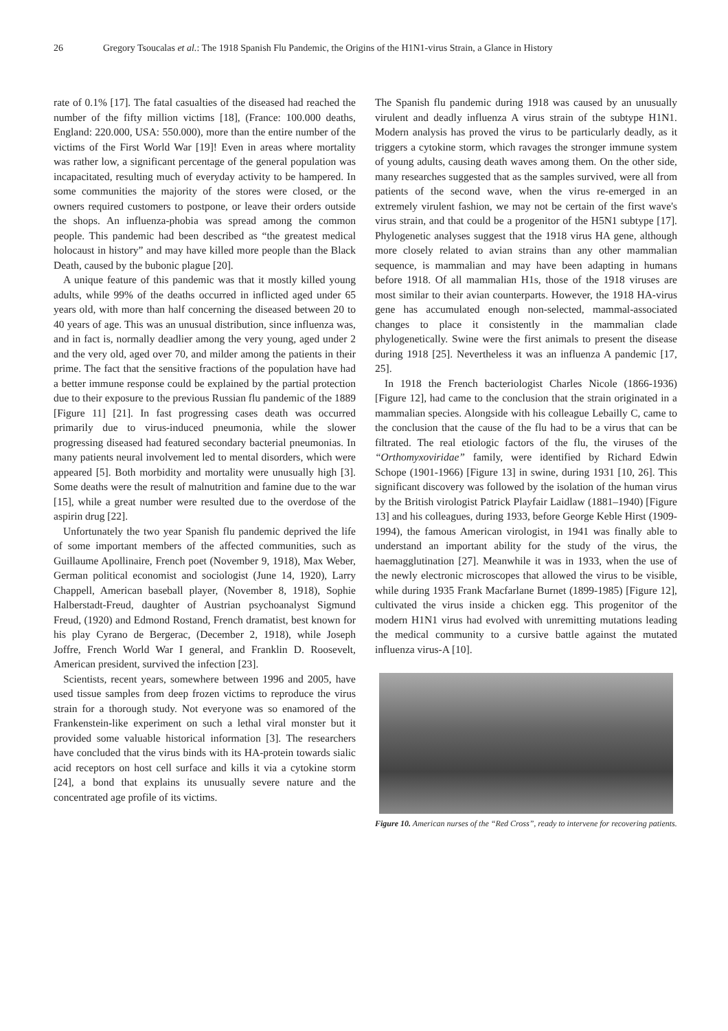26 Gregory Tsoucalas et al.: The 1918 Spanish Flu Pandemic, the Origins of the H1N1-virus Strain, a Glance in History
rate of 0.1% [17]. The fatal casualties of the diseased had reached the number of the fifty million victims [18], (France: 100.000 deaths, England: 220.000, USA: 550.000), more than the entire number of the victims of the First World War [19]! Even in areas where mortality was rather low, a significant percentage of the general population was incapacitated, resulting much of everyday activity to be hampered. In some communities the majority of the stores were closed, or the owners required customers to postpone, or leave their orders outside the shops. An influenza-phobia was spread among the common people. This pandemic had been described as “the greatest medical holocaust in history” and may have killed more people than the Black Death, caused by the bubonic plague [20].
A unique feature of this pandemic was that it mostly killed young adults, while 99% of the deaths occurred in inflicted aged under 65 years old, with more than half concerning the diseased between 20 to 40 years of age. This was an unusual distribution, since influenza was, and in fact is, normally deadlier among the very young, aged under 2 and the very old, aged over 70, and milder among the patients in their prime. The fact that the sensitive fractions of the population have had a better immune response could be explained by the partial protection due to their exposure to the previous Russian flu pandemic of the 1889 [Figure 11] [21]. In fast progressing cases death was occurred primarily due to virus-induced pneumonia, while the slower progressing diseased had featured secondary bacterial pneumonias. In many patients neural involvement led to mental disorders, which were appeared [5]. Both morbidity and mortality were unusually high [3]. Some deaths were the result of malnutrition and famine due to the war [15], while a great number were resulted due to the overdose of the aspirin drug [22].
Unfortunately the two year Spanish flu pandemic deprived the life of some important members of the affected communities, such as Guillaume Apollinaire, French poet (November 9, 1918), Max Weber, German political economist and sociologist (June 14, 1920), Larry Chappell, American baseball player, (November 8, 1918), Sophie Halberstadt-Freud, daughter of Austrian psychoanalyst Sigmund Freud, (1920) and Edmond Rostand, French dramatist, best known for his play Cyrano de Bergerac, (December 2, 1918), while Joseph Joffre, French World War I general, and Franklin D. Roosevelt, American president, survived the infection [23].
Scientists, recent years, somewhere between 1996 and 2005, have used tissue samples from deep frozen victims to reproduce the virus strain for a thorough study. Not everyone was so enamored of the Frankenstein-like experiment on such a lethal viral monster but it provided some valuable historical information [3]. The researchers have concluded that the virus binds with its HA-protein towards sialic acid receptors on host cell surface and kills it via a cytokine storm [24], a bond that explains its unusually severe nature and the concentrated age profile of its victims.
The Spanish flu pandemic during 1918 was caused by an unusually virulent and deadly influenza A virus strain of the subtype H1N1. Modern analysis has proved the virus to be particularly deadly, as it triggers a cytokine storm, which ravages the stronger immune system of young adults, causing death waves among them. On the other side, many researches suggested that as the samples survived, were all from patients of the second wave, when the virus re-emerged in an extremely virulent fashion, we may not be certain of the first wave's virus strain, and that could be a progenitor of the H5N1 subtype [17]. Phylogenetic analyses suggest that the 1918 virus HA gene, although more closely related to avian strains than any other mammalian sequence, is mammalian and may have been adapting in humans before 1918. Of all mammalian H1s, those of the 1918 viruses are most similar to their avian counterparts. However, the 1918 HA-virus gene has accumulated enough non-selected, mammal-associated changes to place it consistently in the mammalian clade phylogenetically. Swine were the first animals to present the disease during 1918 [25]. Nevertheless it was an influenza A pandemic [17, 25].
In 1918 the French bacteriologist Charles Nicole (1866-1936) [Figure 12], had came to the conclusion that the strain originated in a mammalian species. Alongside with his colleague Lebailly C, came to the conclusion that the cause of the flu had to be a virus that can be filtrated. The real etiologic factors of the flu, the viruses of the “Orthomyxoviridae” family, were identified by Richard Edwin Schope (1901-1966) [Figure 13] in swine, during 1931 [10, 26]. This significant discovery was followed by the isolation of the human virus by the British virologist Patrick Playfair Laidlaw (1881–1940) [Figure 13] and his colleagues, during 1933, before George Keble Hirst (1909-1994), the famous American virologist, in 1941 was finally able to understand an important ability for the study of the virus, the haemagglutination [27]. Meanwhile it was in 1933, when the use of the newly electronic microscopes that allowed the virus to be visible, while during 1935 Frank Macfarlane Burnet (1899-1985) [Figure 12], cultivated the virus inside a chicken egg. This progenitor of the modern H1N1 virus had evolved with unremitting mutations leading the medical community to a cursive battle against the mutated influenza virus-A [10].
Figure 10. American nurses of the “Red Cross”, ready to intervene for recovering patients.